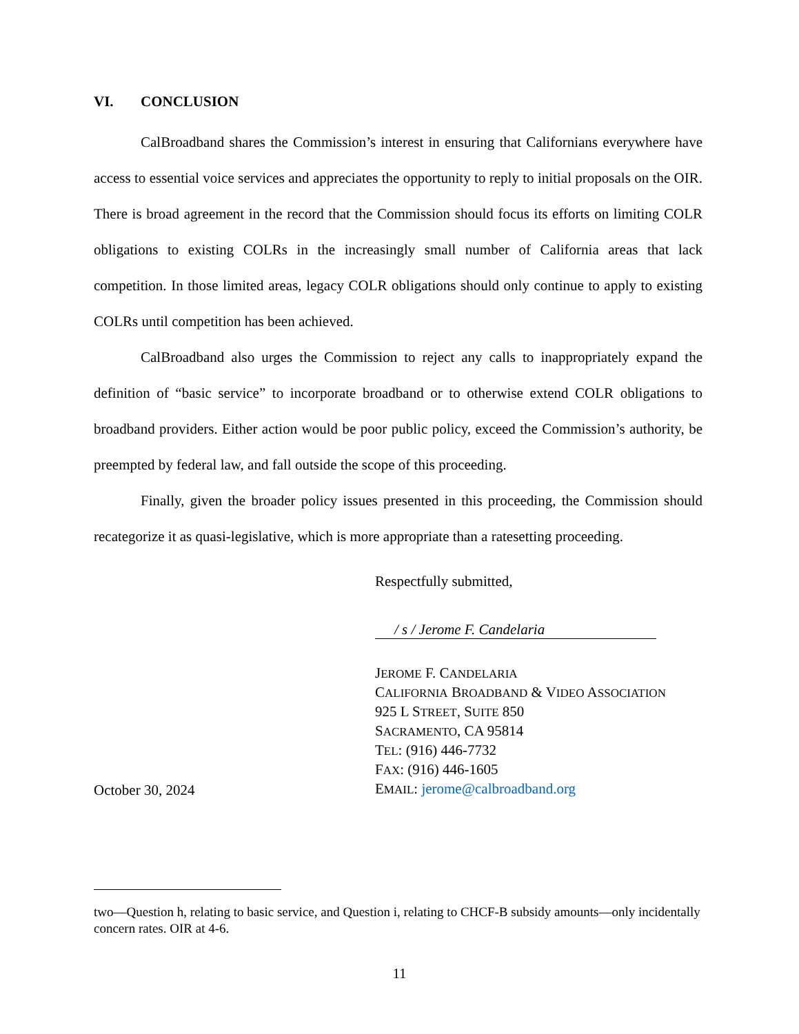VI. CONCLUSION
CalBroadband shares the Commission’s interest in ensuring that Californians everywhere have access to essential voice services and appreciates the opportunity to reply to initial proposals on the OIR. There is broad agreement in the record that the Commission should focus its efforts on limiting COLR obligations to existing COLRs in the increasingly small number of California areas that lack competition. In those limited areas, legacy COLR obligations should only continue to apply to existing COLRs until competition has been achieved.
CalBroadband also urges the Commission to reject any calls to inappropriately expand the definition of “basic service” to incorporate broadband or to otherwise extend COLR obligations to broadband providers. Either action would be poor public policy, exceed the Commission’s authority, be preempted by federal law, and fall outside the scope of this proceeding.
Finally, given the broader policy issues presented in this proceeding, the Commission should recategorize it as quasi-legislative, which is more appropriate than a ratesetting proceeding.
October 30, 2024
Respectfully submitted,
/ s / Jerome F. Candelaria
JEROME F. CANDELARIA
CALIFORNIA BROADBAND & VIDEO ASSOCIATION
925 L STREET, SUITE 850
SACRAMENTO, CA 95814
TEL: (916) 446-7732
FAX: (916) 446-1605
EMAIL: jerome@calbroadband.org
two—Question h, relating to basic service, and Question i, relating to CHCF-B subsidy amounts—only incidentally concern rates. OIR at 4-6.
11